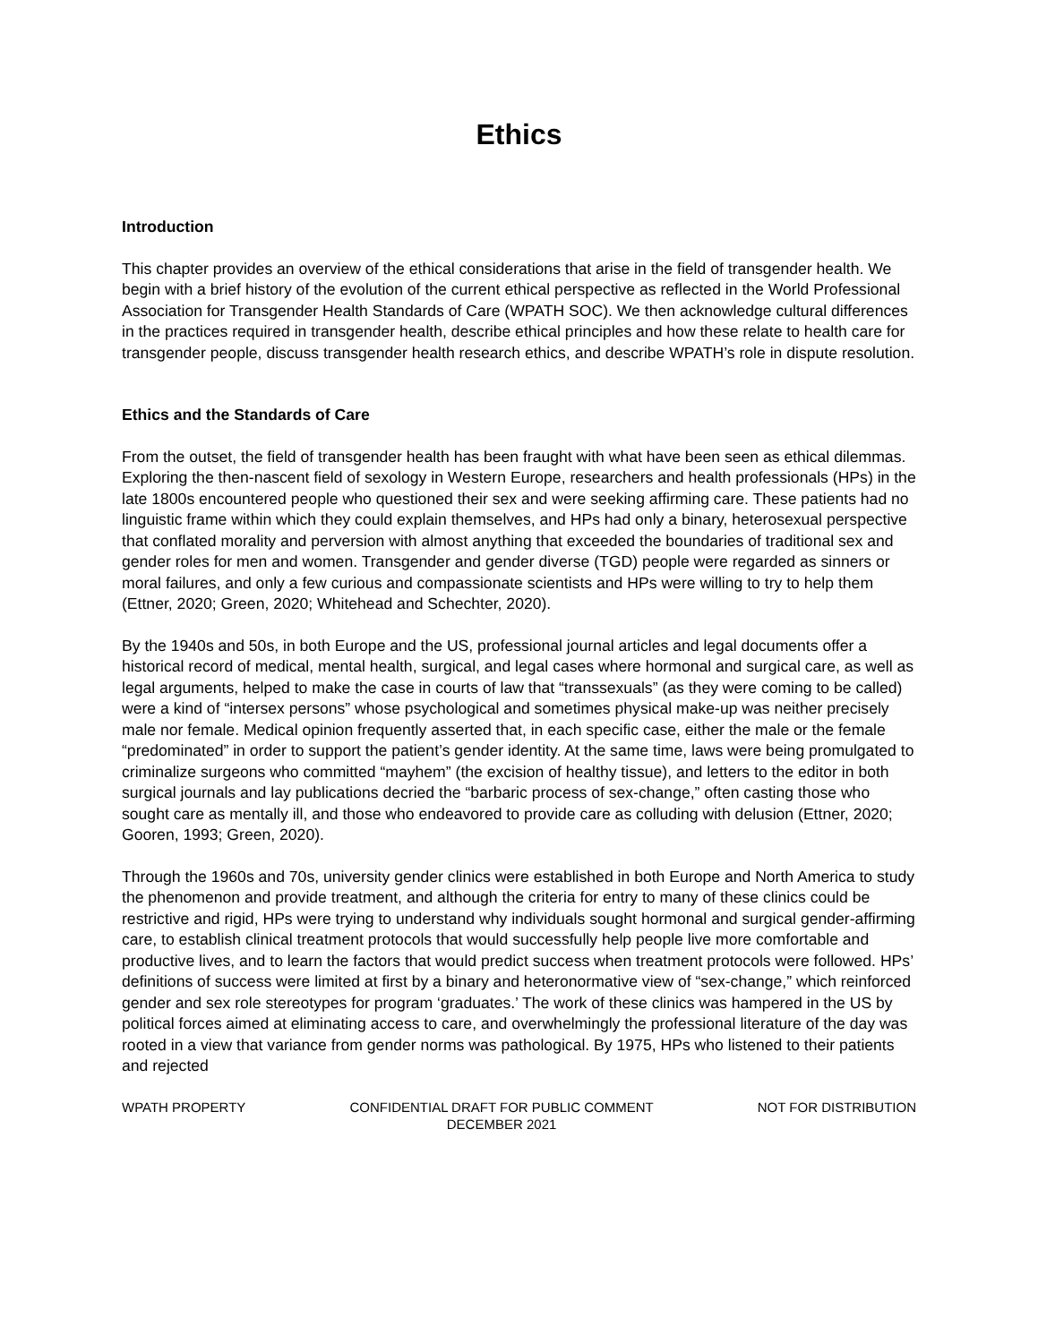Ethics
Introduction
This chapter provides an overview of the ethical considerations that arise in the field of transgender health. We begin with a brief history of the evolution of the current ethical perspective as reflected in the World Professional Association for Transgender Health Standards of Care (WPATH SOC). We then acknowledge cultural differences in the practices required in transgender health, describe ethical principles and how these relate to health care for transgender people, discuss transgender health research ethics, and describe WPATH’s role in dispute resolution.
Ethics and the Standards of Care
From the outset, the field of transgender health has been fraught with what have been seen as ethical dilemmas. Exploring the then-nascent field of sexology in Western Europe, researchers and health professionals (HPs) in the late 1800s encountered people who questioned their sex and were seeking affirming care. These patients had no linguistic frame within which they could explain themselves, and HPs had only a binary, heterosexual perspective that conflated morality and perversion with almost anything that exceeded the boundaries of traditional sex and gender roles for men and women. Transgender and gender diverse (TGD) people were regarded as sinners or moral failures, and only a few curious and compassionate scientists and HPs were willing to try to help them (Ettner, 2020; Green, 2020; Whitehead and Schechter, 2020).
By the 1940s and 50s, in both Europe and the US, professional journal articles and legal documents offer a historical record of medical, mental health, surgical, and legal cases where hormonal and surgical care, as well as legal arguments, helped to make the case in courts of law that “transsexuals” (as they were coming to be called) were a kind of “intersex persons” whose psychological and sometimes physical make-up was neither precisely male nor female. Medical opinion frequently asserted that, in each specific case, either the male or the female “predominated” in order to support the patient’s gender identity. At the same time, laws were being promulgated to criminalize surgeons who committed “mayhem” (the excision of healthy tissue), and letters to the editor in both surgical journals and lay publications decried the “barbaric process of sex-change,” often casting those who sought care as mentally ill, and those who endeavored to provide care as colluding with delusion (Ettner, 2020; Gooren, 1993; Green, 2020).
Through the 1960s and 70s, university gender clinics were established in both Europe and North America to study the phenomenon and provide treatment, and although the criteria for entry to many of these clinics could be restrictive and rigid, HPs were trying to understand why individuals sought hormonal and surgical gender-affirming care, to establish clinical treatment protocols that would successfully help people live more comfortable and productive lives, and to learn the factors that would predict success when treatment protocols were followed. HPs’ definitions of success were limited at first by a binary and heteronormative view of “sex-change,” which reinforced gender and sex role stereotypes for program ‘graduates.’ The work of these clinics was hampered in the US by political forces aimed at eliminating access to care, and overwhelmingly the professional literature of the day was rooted in a view that variance from gender norms was pathological. By 1975, HPs who listened to their patients and rejected
WPATH PROPERTY CONFIDENTIAL DRAFT FOR PUBLIC COMMENT
DECEMBER 2021
NOT FOR DISTRIBUTION